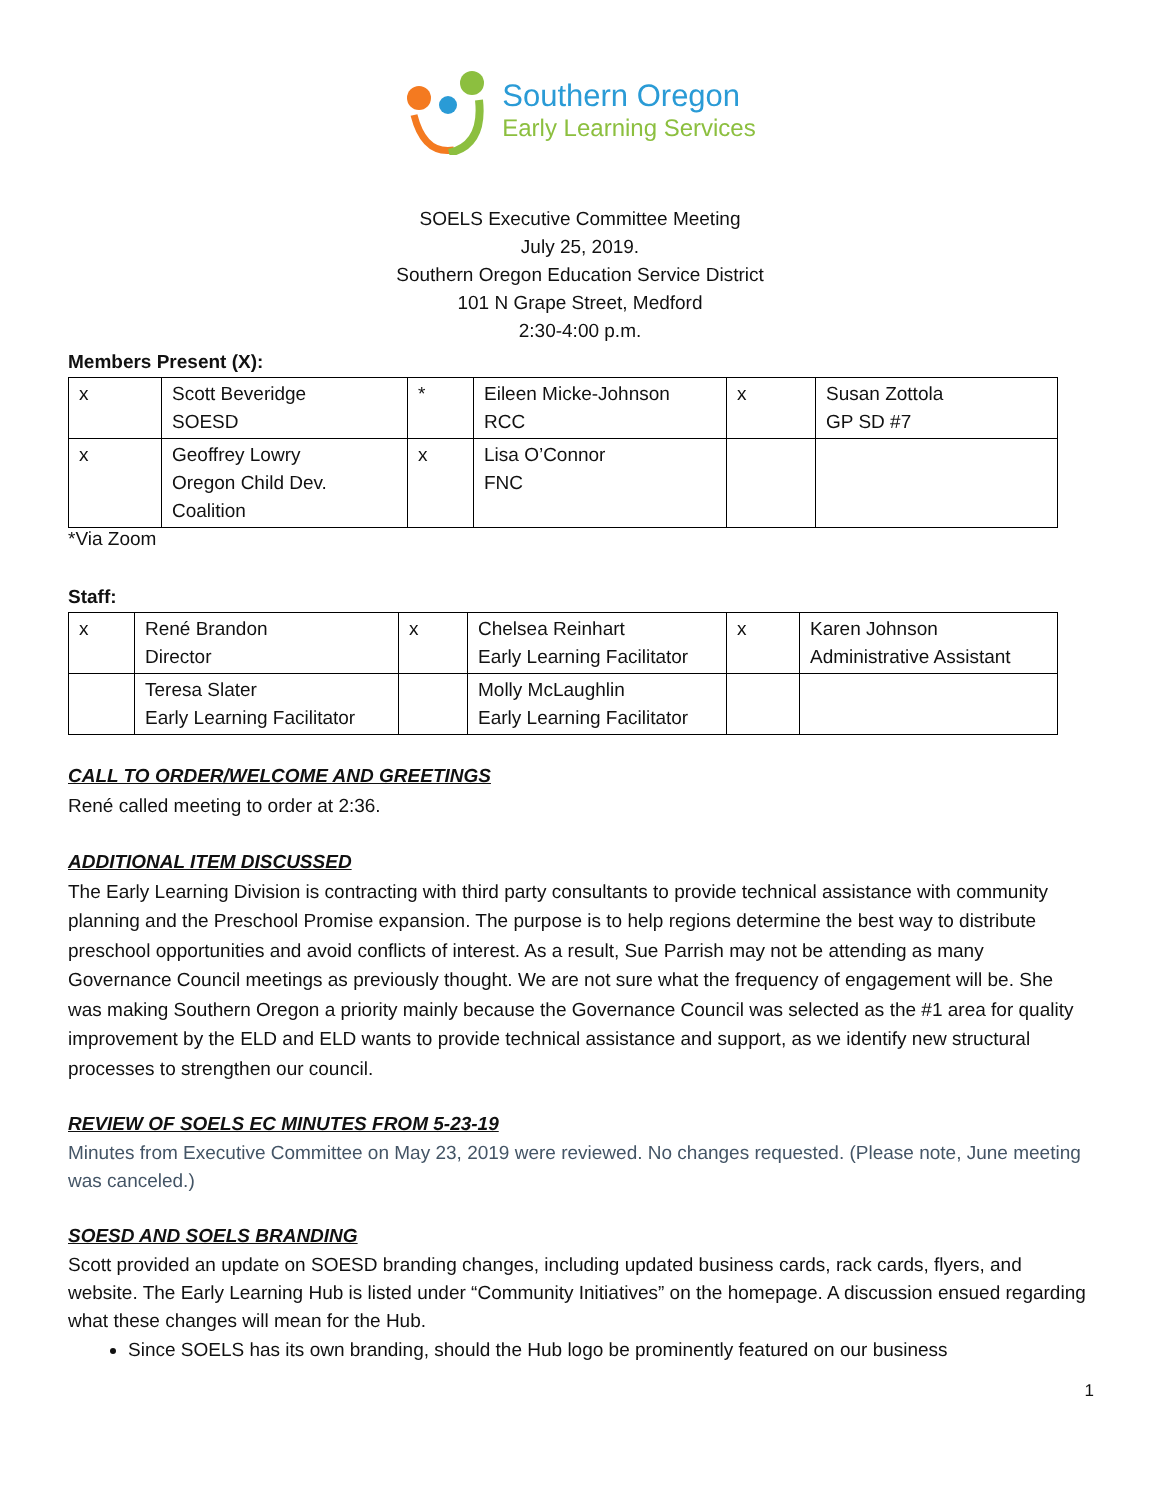Southern Oregon
Early Learning Services
SOELS Executive Committee Meeting
July 25, 2019.
Southern Oregon Education Service District
101 N Grape Street, Medford
2:30-4:00 p.m.
Members Present (X):
| x | Scott Beveridge SOESD | * | Eileen Micke-Johnson RCC | x | Susan Zottola GP SD #7 |
| x | Geoffrey Lowry Oregon Child Dev. Coalition | x | Lisa O’Connor FNC | | |
*Via Zoom
Staff:
| x | René Brandon Director | x | Chelsea Reinhart Early Learning Facilitator | x | Karen Johnson Administrative Assistant |
| | Teresa Slater Early Learning Facilitator | | Molly McLaughlin Early Learning Facilitator | | |
CALL TO ORDER/WELCOME AND GREETINGS
René called meeting to order at 2:36.
ADDITIONAL ITEM DISCUSSED
The Early Learning Division is contracting with third party consultants to provide technical assistance with community planning and the Preschool Promise expansion. The purpose is to help regions determine the best way to distribute preschool opportunities and avoid conflicts of interest. As a result, Sue Parrish may not be attending as many Governance Council meetings as previously thought. We are not sure what the frequency of engagement will be. She was making Southern Oregon a priority mainly because the Governance Council was selected as the #1 area for quality improvement by the ELD and ELD wants to provide technical assistance and support, as we identify new structural processes to strengthen our council.
REVIEW OF SOELS EC MINUTES FROM 5-23-19
Minutes from Executive Committee on May 23, 2019 were reviewed. No changes requested. (Please note, June meeting was canceled.)
SOESD AND SOELS BRANDING
Scott provided an update on SOESD branding changes, including updated business cards, rack cards, flyers, and website. The Early Learning Hub is listed under “Community Initiatives” on the homepage. A discussion ensued regarding what these changes will mean for the Hub.
Since SOELS has its own branding, should the Hub logo be prominently featured on our business
1